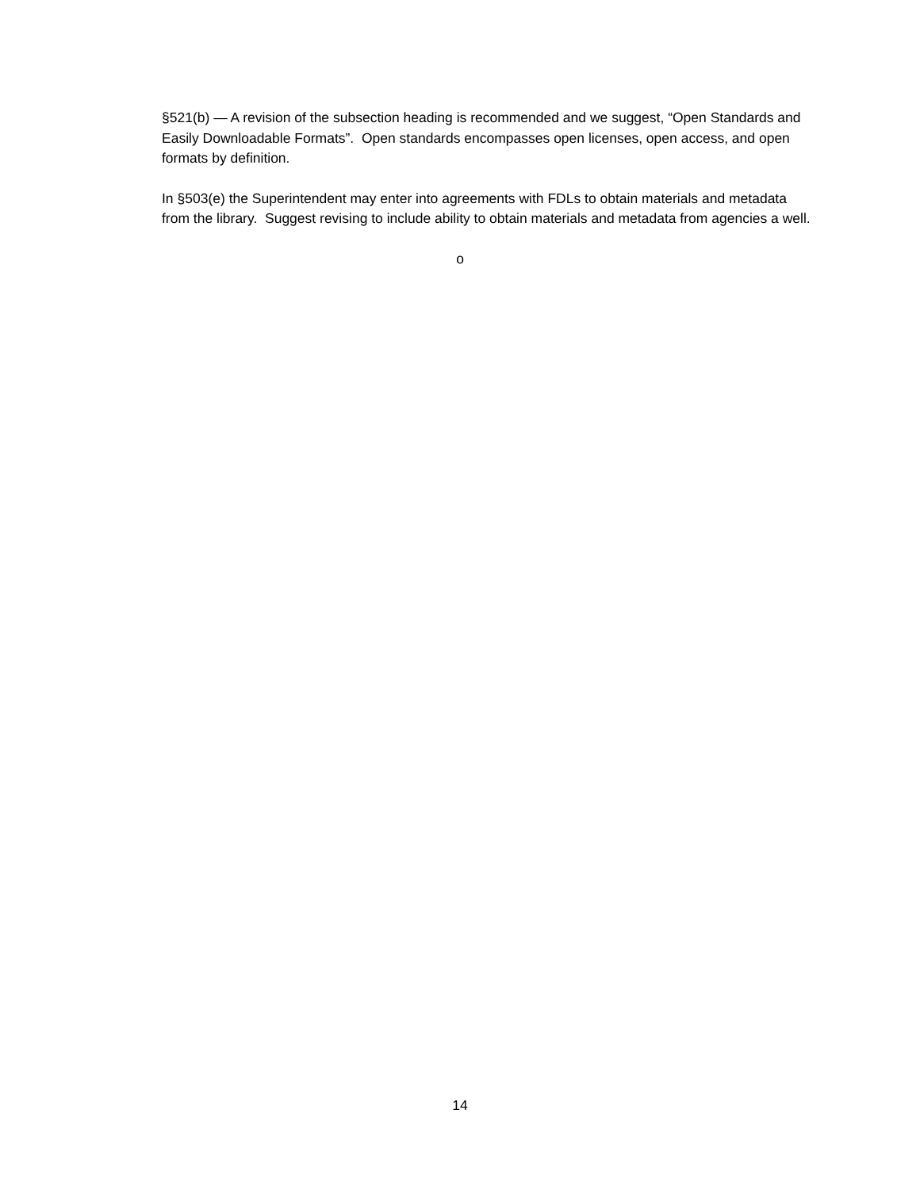§521(b) — A revision of the subsection heading is recommended and we suggest, “Open Standards and Easily Downloadable Formats”. Open standards encompasses open licenses, open access, and open formats by definition.
In §503(e) the Superintendent may enter into agreements with FDLs to obtain materials and metadata from the library. Suggest revising to include ability to obtain materials and metadata from agencies a well.
o
14